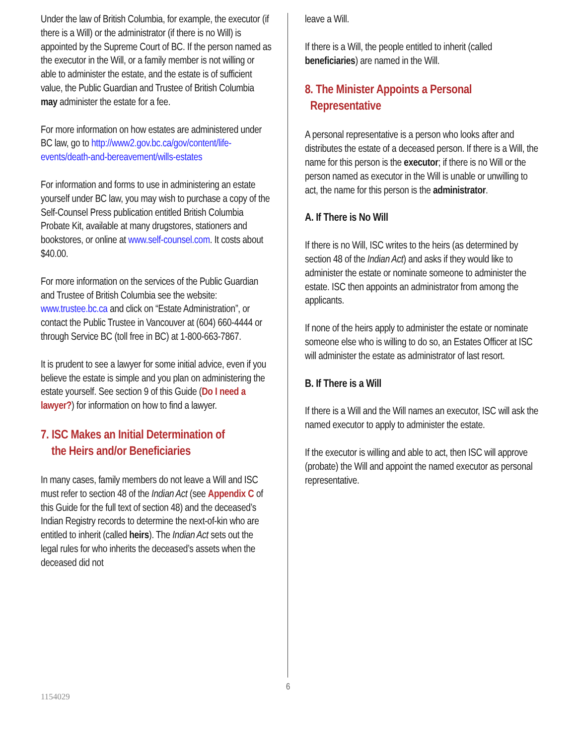Under the law of British Columbia, for example, the executor (if there is a Will) or the administrator (if there is no Will) is appointed by the Supreme Court of BC. If the person named as the executor in the Will, or a family member is not willing or able to administer the estate, and the estate is of sufficient value, the Public Guardian and Trustee of British Columbia may administer the estate for a fee.
For more information on how estates are administered under BC law, go to http://www2.gov.bc.ca/gov/content/life-events/death-and-bereavement/wills-estates
For information and forms to use in administering an estate yourself under BC law, you may wish to purchase a copy of the Self-Counsel Press publication entitled British Columbia Probate Kit, available at many drugstores, stationers and bookstores, or online at www.self-counsel.com. It costs about $40.00.
For more information on the services of the Public Guardian and Trustee of British Columbia see the website: www.trustee.bc.ca and click on “Estate Administration”, or contact the Public Trustee in Vancouver at (604) 660-4444 or through Service BC (toll free in BC) at 1-800-663-7867.
It is prudent to see a lawyer for some initial advice, even if you believe the estate is simple and you plan on administering the estate yourself. See section 9 of this Guide (Do I need a lawyer?) for information on how to find a lawyer.
7. ISC Makes an Initial Determination of
the Heirs and/or Beneficiaries
In many cases, family members do not leave a Will and ISC must refer to section 48 of the Indian Act (see Appendix C of this Guide for the full text of section 48) and the deceased’s Indian Registry records to determine the next-of-kin who are entitled to inherit (called heirs). The Indian Act sets out the legal rules for who inherits the deceased’s assets when the deceased did not
leave a Will.
If there is a Will, the people entitled to inherit (called beneficiaries) are named in the Will.
8. The Minister Appoints a Personal
Representative
A personal representative is a person who looks after and distributes the estate of a deceased person. If there is a Will, the name for this person is the executor; if there is no Will or the person named as executor in the Will is unable or unwilling to act, the name for this person is the administrator.
A. If There is No Will
If there is no Will, ISC writes to the heirs (as determined by section 48 of the Indian Act) and asks if they would like to administer the estate or nominate someone to administer the estate. ISC then appoints an administrator from among the applicants.
If none of the heirs apply to administer the estate or nominate someone else who is willing to do so, an Estates Officer at ISC will administer the estate as administrator of last resort.
B. If There is a Will
If there is a Will and the Will names an executor, ISC will ask the named executor to apply to administer the estate.
If the executor is willing and able to act, then ISC will approve (probate) the Will and appoint the named executor as personal representative.
6
1154029